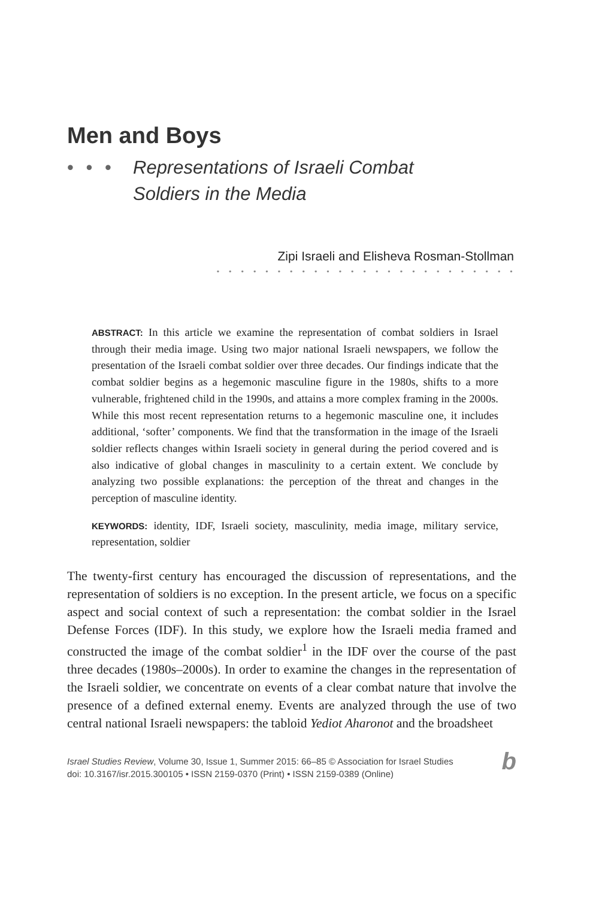Men and Boys
• • •
Representations of Israeli Combat
Soldiers in the Media
Zipi Israeli and Elisheva Rosman-Stollman
• • • • • • • • • • • • • • • • • • • • • • • • •
ABSTRACT: In this article we examine the representation of combat soldiers in Israel through their media image. Using two major national Israeli newspapers, we follow the presentation of the Israeli combat soldier over three decades. Our findings indicate that the combat soldier begins as a hegemonic masculine figure in the 1980s, shifts to a more vulnerable, frightened child in the 1990s, and attains a more complex framing in the 2000s. While this most recent representation returns to a hegemonic masculine one, it includes additional, ‘softer’ components. We find that the transformation in the image of the Israeli soldier reflects changes within Israeli society in general during the period covered and is also indicative of global changes in masculinity to a certain extent. We conclude by analyzing two possible explanations: the perception of the threat and changes in the perception of masculine identity.
KEYWORDS: identity, IDF, Israeli society, masculinity, media image, military service, representation, soldier
The twenty-first century has encouraged the discussion of representations, and the representation of soldiers is no exception. In the present article, we focus on a specific aspect and social context of such a representation: the combat soldier in the Israel Defense Forces (IDF). In this study, we explore how the Israeli media framed and constructed the image of the combat soldier<sup>1</sup> in the IDF over the course of the past three decades (1980s–2000s). In order to examine the changes in the representation of the Israeli soldier, we concentrate on events of a clear combat nature that involve the presence of a defined external enemy. Events are analyzed through the use of two central national Israeli newspapers: the tabloid Yediot Aharonot and the broadsheet
Israel Studies Review, Volume 30, Issue 1, Summer 2015: 66–85 © Association for Israel Studies
doi: 10.3167/isr.2015.300105 • ISSN 2159-0370 (Print) • ISSN 2159-0389 (Online)
b